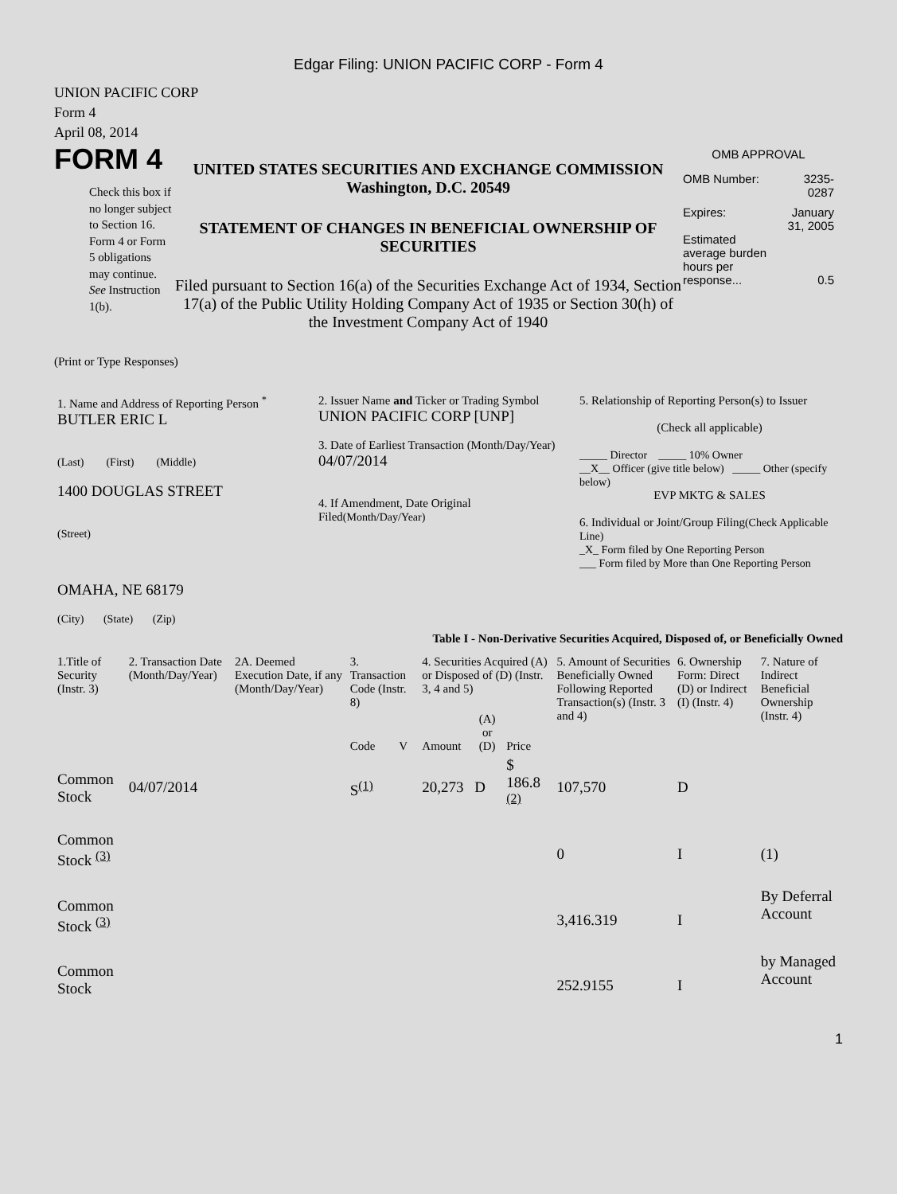Edgar Filing: UNION PACIFIC CORP - Form 4
UNION PACIFIC CORP
Form 4
April 08, 2014
FORM 4
Check this box if no longer subject to Section 16. Form 4 or Form 5 obligations may continue. See Instruction 1(b).
UNITED STATES SECURITIES AND EXCHANGE COMMISSION
Washington, D.C. 20549
STATEMENT OF CHANGES IN BENEFICIAL OWNERSHIP OF SECURITIES
Filed pursuant to Section 16(a) of the Securities Exchange Act of 1934, Section 17(a) of the Public Utility Holding Company Act of 1935 or Section 30(h) of the Investment Company Act of 1940
OMB APPROVAL
| OMB Number: | 3235-0287 |
| Expires: | January 31, 2005 |
| Estimated average burden hours per response... | 0.5 |
(Print or Type Responses)
| 1. Name and Address of Reporting Person <sup>*</sup> BUTLER ERIC L (Last) (First) (Middle) 1400 DOUGLAS STREET (Street) OMAHA, NE 68179 (City) (State) (Zip) | 2. Issuer Name and Ticker or Trading Symbol UNION PACIFIC CORP [UNP] 3. Date of Earliest Transaction (Month/Day/Year) 04/07/2014 4. If Amendment, Date Original Filed (Month/Day/Year) | 5. Relationship of Reporting Person(s) to Issuer (Check all applicable) _____ Director _____ 10% Owner __X__ Officer (give title below) _____ Other (specify below) EVP MKTG & SALES 6. Individual or Joint/Group Filing (Check Applicable Line) _X_ Form filed by One Reporting Person ___ Form filed by More than One Reporting Person |
Table I - Non-Derivative Securities Acquired, Disposed of, or Beneficially Owned
| 1.Title of Security (Instr. 3) | 2. Transaction Date (Month/Day/Year) | 2A. Deemed Execution Date, if any (Month/Day/Year) | 3. Transaction Code (Instr. 8) | | 4. Securities Acquired (A) or Disposed of (D) (Instr. 3, 4 and 5) | | | 5. Amount of Securities Beneficially Owned Following Reported Transaction(s) (Instr. 3 and 4) | 6. Ownership Form: Direct (D) or Indirect (I) (Instr. 4) | 7. Nature of Indirect Beneficial Ownership (Instr. 4) |
| --- | --- | --- | --- | --- | --- | --- | --- | --- | --- | --- |
| | | | Code | V | Amount | (A) or (D) | Price | | | |
| Common Stock | 04/07/2014 | | S<sup>(1)</sup> | | 20,273 | D | $ 186.8 <sup>(2)</sup> | 107,570 | D | |
| Common Stock <sup>(3)</sup> | | | | | | | | 0 | I | (1) |
| Common Stock <sup>(3)</sup> | | | | | | | | 3,416.319 | I | By Deferral Account |
| Common Stock | | | | | | | | 252.9155 | I | by Managed Account |
1